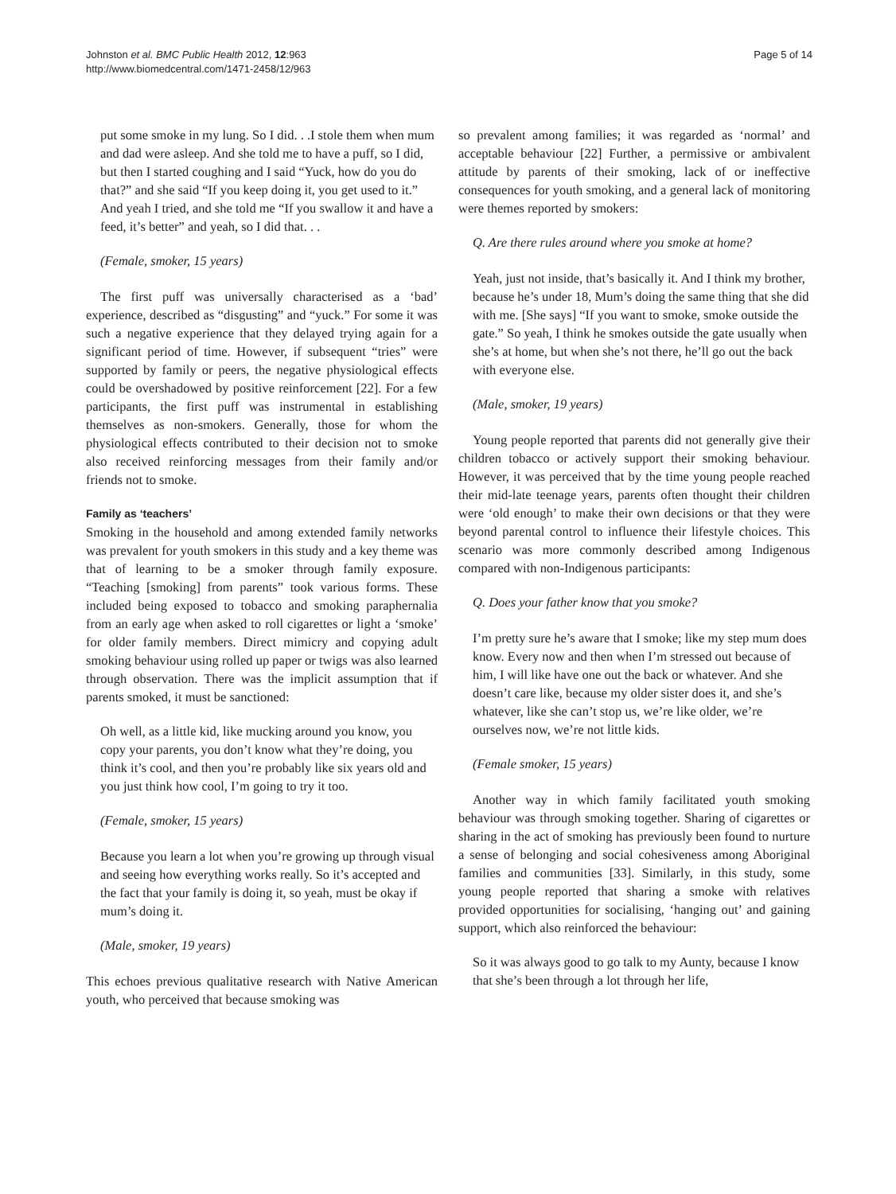Johnston et al. BMC Public Health 2012, 12:963
http://www.biomedcentral.com/1471-2458/12/963
Page 5 of 14
put some smoke in my lung. So I did. . .I stole them when mum and dad were asleep. And she told me to have a puff, so I did, but then I started coughing and I said “Yuck, how do you do that?” and she said “If you keep doing it, you get used to it.” And yeah I tried, and she told me “If you swallow it and have a feed, it’s better” and yeah, so I did that. . .
(Female, smoker, 15 years)
The first puff was universally characterised as a ‘bad’ experience, described as “disgusting” and “yuck.” For some it was such a negative experience that they delayed trying again for a significant period of time. However, if subsequent “tries” were supported by family or peers, the negative physiological effects could be overshadowed by positive reinforcement [22]. For a few participants, the first puff was instrumental in establishing themselves as non-smokers. Generally, those for whom the physiological effects contributed to their decision not to smoke also received reinforcing messages from their family and/or friends not to smoke.
Family as ‘teachers’
Smoking in the household and among extended family networks was prevalent for youth smokers in this study and a key theme was that of learning to be a smoker through family exposure. “Teaching [smoking] from parents” took various forms. These included being exposed to tobacco and smoking paraphernalia from an early age when asked to roll cigarettes or light a ‘smoke’ for older family members. Direct mimicry and copying adult smoking behaviour using rolled up paper or twigs was also learned through observation. There was the implicit assumption that if parents smoked, it must be sanctioned:
Oh well, as a little kid, like mucking around you know, you copy your parents, you don’t know what they’re doing, you think it’s cool, and then you’re probably like six years old and you just think how cool, I’m going to try it too.
(Female, smoker, 15 years)
Because you learn a lot when you’re growing up through visual and seeing how everything works really. So it’s accepted and the fact that your family is doing it, so yeah, must be okay if mum’s doing it.
(Male, smoker, 19 years)
This echoes previous qualitative research with Native American youth, who perceived that because smoking was
so prevalent among families; it was regarded as ‘normal’ and acceptable behaviour [22] Further, a permissive or ambivalent attitude by parents of their smoking, lack of or ineffective consequences for youth smoking, and a general lack of monitoring were themes reported by smokers:
Q. Are there rules around where you smoke at home?
Yeah, just not inside, that’s basically it. And I think my brother, because he’s under 18, Mum’s doing the same thing that she did with me. [She says] “If you want to smoke, smoke outside the gate.” So yeah, I think he smokes outside the gate usually when she’s at home, but when she’s not there, he’ll go out the back with everyone else.
(Male, smoker, 19 years)
Young people reported that parents did not generally give their children tobacco or actively support their smoking behaviour. However, it was perceived that by the time young people reached their mid-late teenage years, parents often thought their children were ‘old enough’ to make their own decisions or that they were beyond parental control to influence their lifestyle choices. This scenario was more commonly described among Indigenous compared with non-Indigenous participants:
Q. Does your father know that you smoke?
I’m pretty sure he’s aware that I smoke; like my step mum does know. Every now and then when I’m stressed out because of him, I will like have one out the back or whatever. And she doesn’t care like, because my older sister does it, and she’s whatever, like she can’t stop us, we’re like older, we’re ourselves now, we’re not little kids.
(Female smoker, 15 years)
Another way in which family facilitated youth smoking behaviour was through smoking together. Sharing of cigarettes or sharing in the act of smoking has previously been found to nurture a sense of belonging and social cohesiveness among Aboriginal families and communities [33]. Similarly, in this study, some young people reported that sharing a smoke with relatives provided opportunities for socialising, ‘hanging out’ and gaining support, which also reinforced the behaviour:
So it was always good to go talk to my Aunty, because I know that she’s been through a lot through her life,